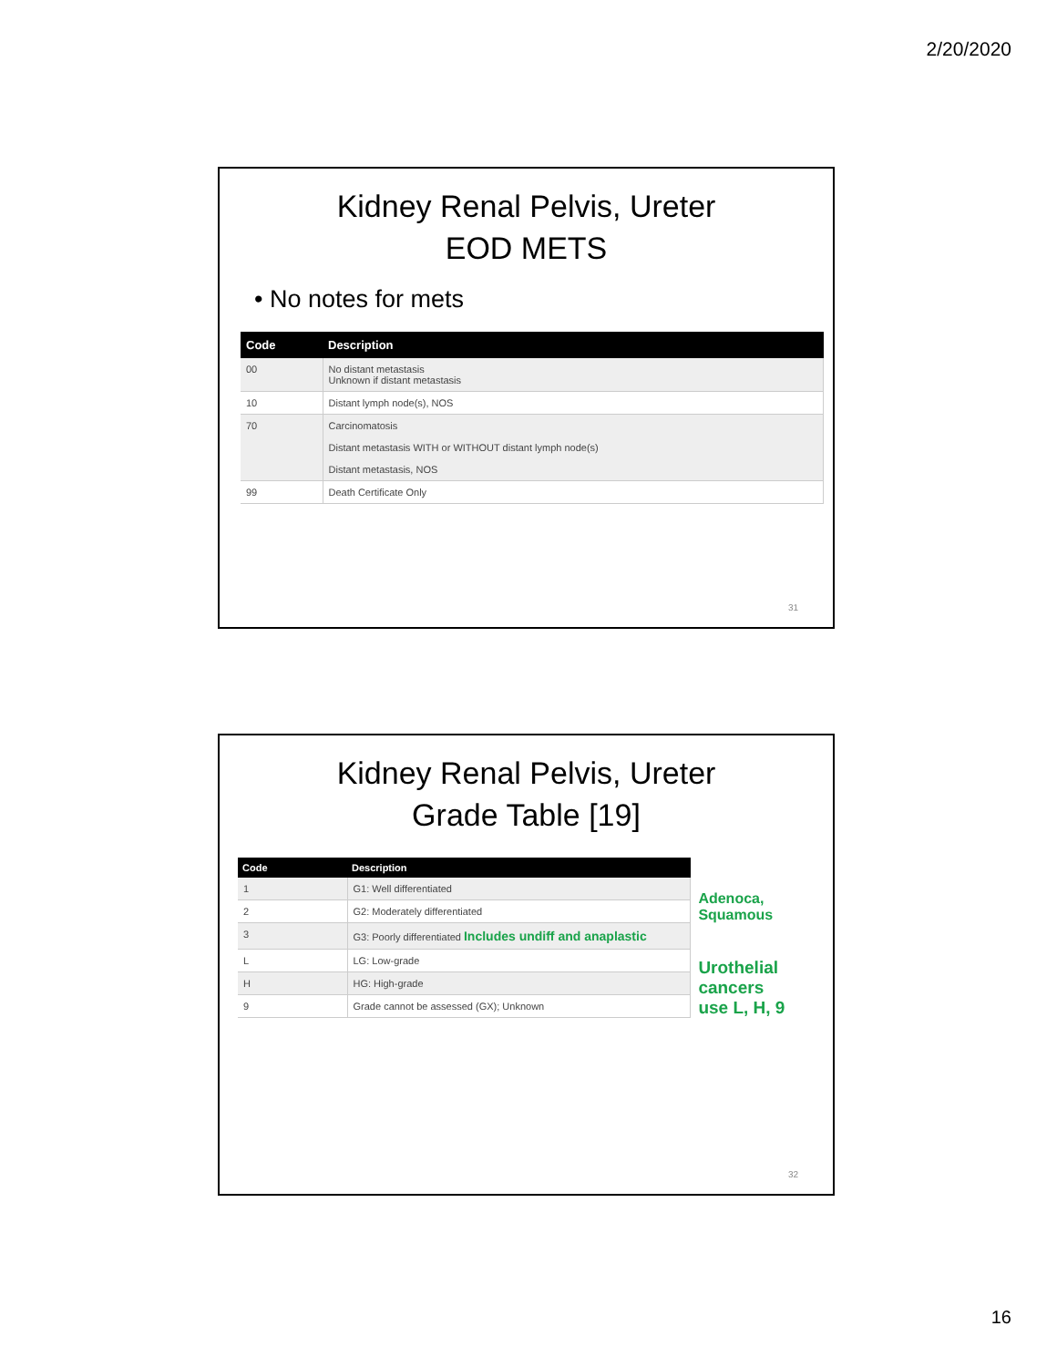2/20/2020
Kidney Renal Pelvis, Ureter
EOD METS
• No notes for mets
| Code | Description |
| --- | --- |
| 00 | No distant metastasis Unknown if distant metastasis |
| 10 | Distant lymph node(s), NOS |
| 70 | Carcinomatosis Distant metastasis WITH or WITHOUT distant lymph node(s) Distant metastasis, NOS |
| 99 | Death Certificate Only |
31
Kidney Renal Pelvis, Ureter
Grade Table [19]
| Code | Description |
| --- | --- |
| 1 | G1: Well differentiated |
| 2 | G2: Moderately differentiated |
| 3 | G3: Poorly differentiated Includes undiff and anaplastic |
| L | LG: Low-grade |
| H | HG: High-grade |
| 9 | Grade cannot be assessed (GX); Unknown |
Adenoca,
Squamous
Urothelial cancers
use L, H, 9
32
16